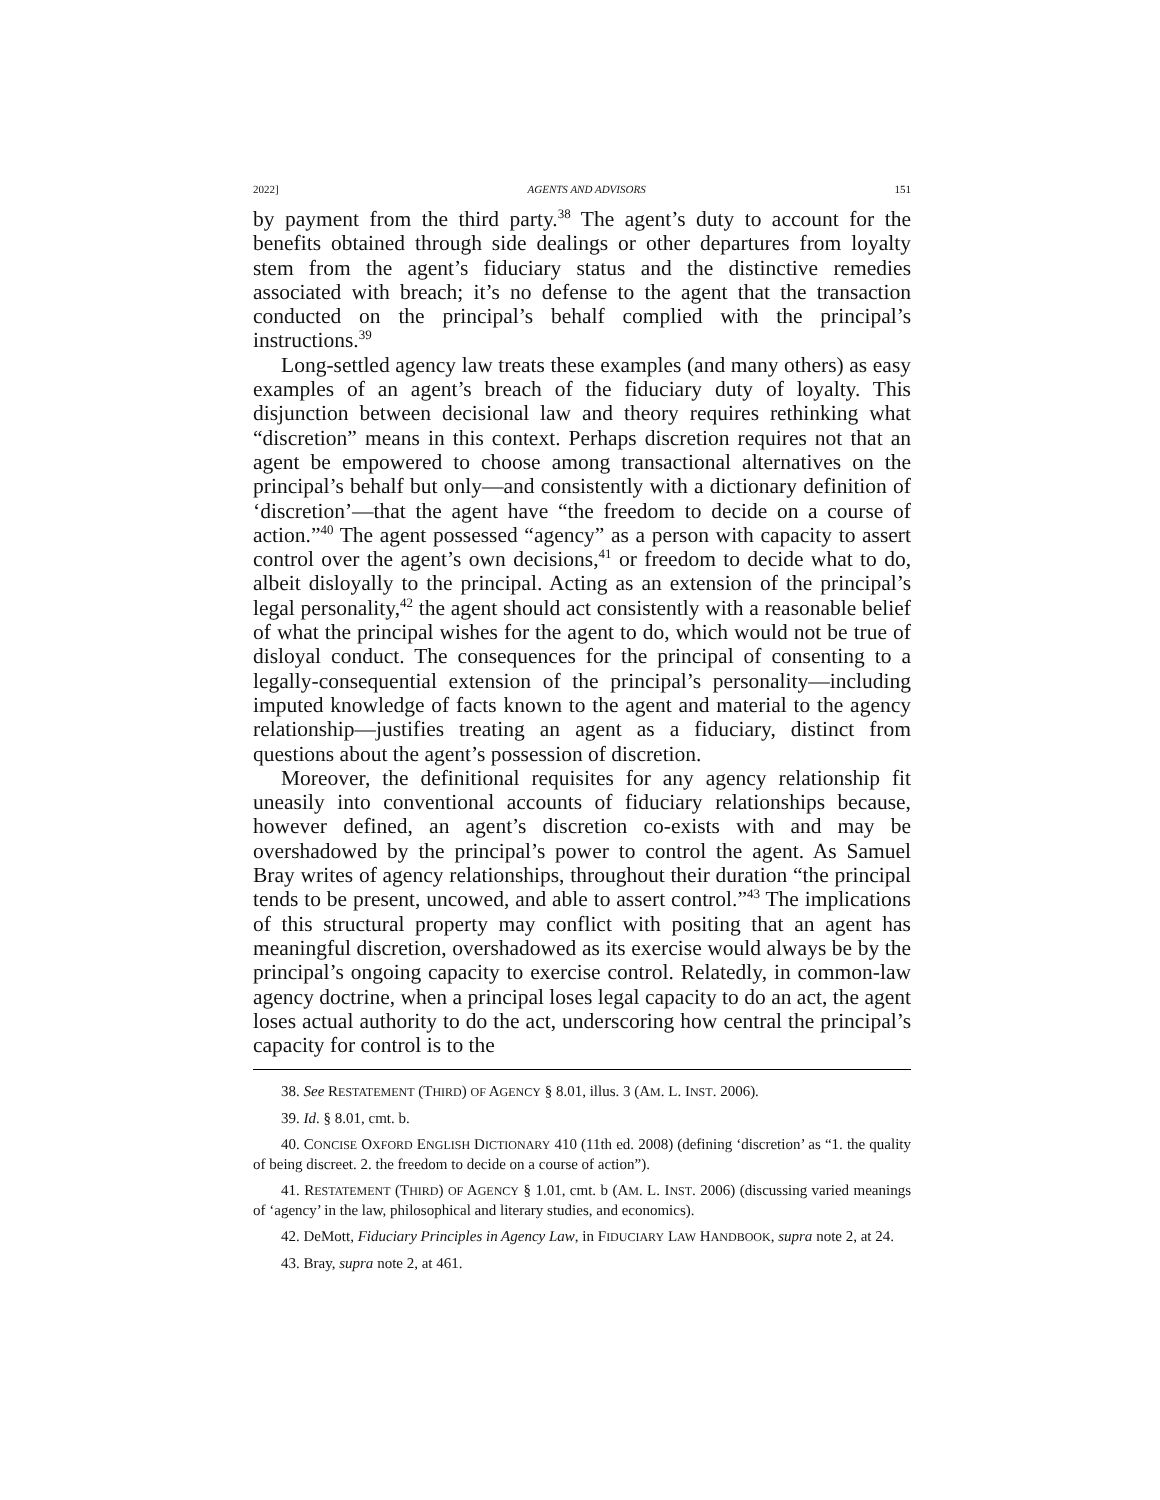2022] AGENTS AND ADVISORS 151
by payment from the third party.<sup>38</sup> The agent’s duty to account for the benefits obtained through side dealings or other departures from loyalty stem from the agent’s fiduciary status and the distinctive remedies associated with breach; it’s no defense to the agent that the transaction conducted on the principal’s behalf complied with the principal’s instructions.<sup>39</sup>
Long-settled agency law treats these examples (and many others) as easy examples of an agent’s breach of the fiduciary duty of loyalty. This disjunction between decisional law and theory requires rethinking what “discretion” means in this context. Perhaps discretion requires not that an agent be empowered to choose among transactional alternatives on the principal’s behalf but only—and consistently with a dictionary definition of ‘discretion’—that the agent have “the freedom to decide on a course of action.”<sup>40</sup> The agent possessed “agency” as a person with capacity to assert control over the agent’s own decisions,<sup>41</sup> or freedom to decide what to do, albeit disloyally to the principal. Acting as an extension of the principal’s legal personality,<sup>42</sup> the agent should act consistently with a reasonable belief of what the principal wishes for the agent to do, which would not be true of disloyal conduct. The consequences for the principal of consenting to a legally-consequential extension of the principal’s personality—including imputed knowledge of facts known to the agent and material to the agency relationship—justifies treating an agent as a fiduciary, distinct from questions about the agent’s possession of discretion.
Moreover, the definitional requisites for any agency relationship fit uneasily into conventional accounts of fiduciary relationships because, however defined, an agent’s discretion co-exists with and may be overshadowed by the principal’s power to control the agent. As Samuel Bray writes of agency relationships, throughout their duration “the principal tends to be present, uncowed, and able to assert control.”<sup>43</sup> The implications of this structural property may conflict with positing that an agent has meaningful discretion, overshadowed as its exercise would always be by the principal’s ongoing capacity to exercise control. Relatedly, in common-law agency doctrine, when a principal loses legal capacity to do an act, the agent loses actual authority to do the act, underscoring how central the principal’s capacity for control is to the
38. See RESTATEMENT (THIRD) OF AGENCY § 8.01, illus. 3 (AM. L. INST. 2006).
39. Id. § 8.01, cmt. b.
40. CONCISE OXFORD ENGLISH DICTIONARY 410 (11th ed. 2008) (defining ‘discretion’ as “1. the quality of being discreet. 2. the freedom to decide on a course of action”).
41. RESTATEMENT (THIRD) OF AGENCY § 1.01, cmt. b (AM. L. INST. 2006) (discussing varied meanings of ‘agency’ in the law, philosophical and literary studies, and economics).
42. DeMott, Fiduciary Principles in Agency Law, in FIDUCIARY LAW HANDBOOK, supra note 2, at 24.
43. Bray, supra note 2, at 461.